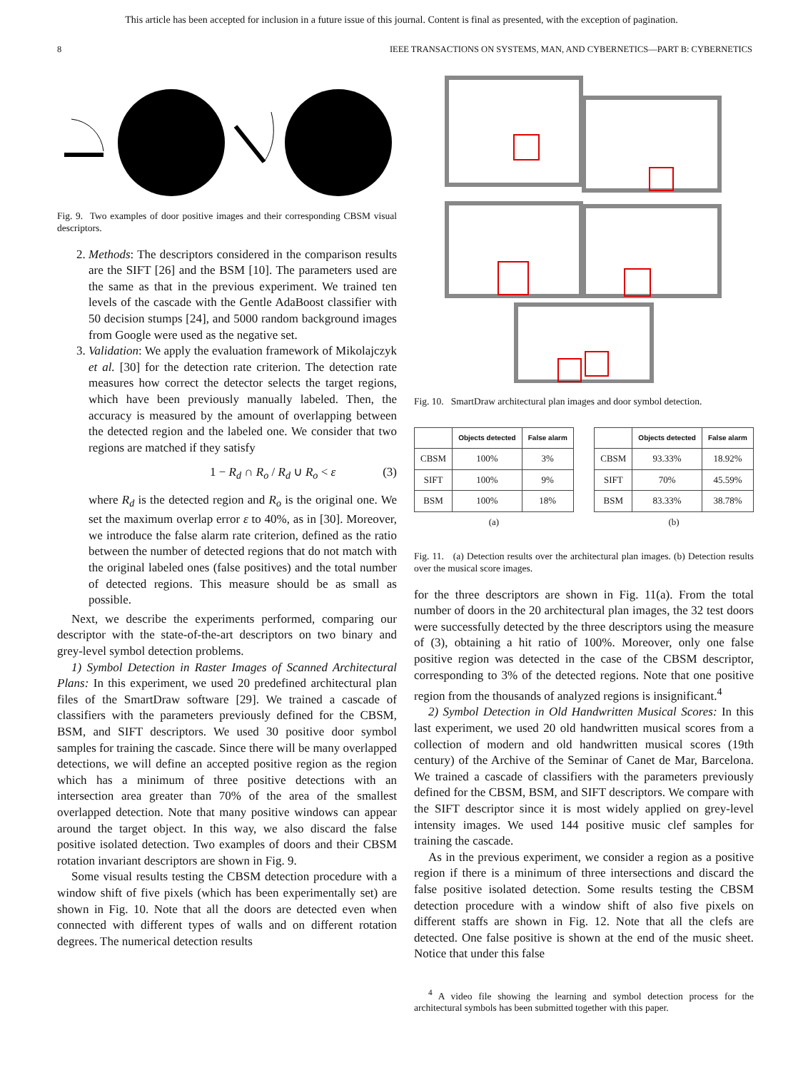This article has been accepted for inclusion in a future issue of this journal. Content is final as presented, with the exception of pagination.
8 IEEE TRANSACTIONS ON SYSTEMS, MAN, AND CYBERNETICS—PART B: CYBERNETICS
Fig. 9. Two examples of door positive images and their corresponding CBSM visual descriptors.
2. Methods: The descriptors considered in the comparison results are the SIFT [26] and the BSM [10]. The parameters used are the same as that in the previous experiment. We trained ten levels of the cascade with the Gentle AdaBoost classifier with 50 decision stumps [24], and 5000 random background images from Google were used as the negative set.
3. Validation: We apply the evaluation framework of Mikolajczyk et al. [30] for the detection rate criterion. The detection rate measures how correct the detector selects the target regions, which have been previously manually labeled. Then, the accuracy is measured by the amount of overlapping between the detected region and the labeled one. We consider that two regions are matched if they satisfy
1 − R<sub>d</sub> ∩ R<sub>o</sub> / R<sub>d</sub> ∪ R<sub>o</sub> < ε (3)
where R<sub>d</sub> is the detected region and R<sub>o</sub> is the original one. We set the maximum overlap error ε to 40%, as in [30]. Moreover, we introduce the false alarm rate criterion, defined as the ratio between the number of detected regions that do not match with the original labeled ones (false positives) and the total number of detected regions. This measure should be as small as possible.
Next, we describe the experiments performed, comparing our descriptor with the state-of-the-art descriptors on two binary and grey-level symbol detection problems.
1) Symbol Detection in Raster Images of Scanned Architectural Plans: In this experiment, we used 20 predefined architectural plan files of the SmartDraw software [29]. We trained a cascade of classifiers with the parameters previously defined for the CBSM, BSM, and SIFT descriptors. We used 30 positive door symbol samples for training the cascade. Since there will be many overlapped detections, we will define an accepted positive region as the region which has a minimum of three positive detections with an intersection area greater than 70% of the area of the smallest overlapped detection. Note that many positive windows can appear around the target object. In this way, we also discard the false positive isolated detection. Two examples of doors and their CBSM rotation invariant descriptors are shown in Fig. 9.
Some visual results testing the CBSM detection procedure with a window shift of five pixels (which has been experimentally set) are shown in Fig. 10. Note that all the doors are detected even when connected with different types of walls and on different rotation degrees. The numerical detection results
Fig. 10. SmartDraw architectural plan images and door symbol detection.
| | Objects detected | False alarm |
| --- | --- | --- |
| CBSM | 100% | 3% |
| SIFT | 100% | 9% |
| BSM | 100% | 18% |
| (a) | | |
| | Objects detected | False alarm |
| --- | --- | --- |
| CBSM | 93.33% | 18.92% |
| SIFT | 70% | 45.59% |
| BSM | 83.33% | 38.78% |
| (b) | | |
Fig. 11. (a) Detection results over the architectural plan images. (b) Detection results over the musical score images.
for the three descriptors are shown in Fig. 11(a). From the total number of doors in the 20 architectural plan images, the 32 test doors were successfully detected by the three descriptors using the measure of (3), obtaining a hit ratio of 100%. Moreover, only one false positive region was detected in the case of the CBSM descriptor, corresponding to 3% of the detected regions. Note that one positive region from the thousands of analyzed regions is insignificant.<sup>4</sup>
2) Symbol Detection in Old Handwritten Musical Scores: In this last experiment, we used 20 old handwritten musical scores from a collection of modern and old handwritten musical scores (19th century) of the Archive of the Seminar of Canet de Mar, Barcelona. We trained a cascade of classifiers with the parameters previously defined for the CBSM, BSM, and SIFT descriptors. We compare with the SIFT descriptor since it is most widely applied on grey-level intensity images. We used 144 positive music clef samples for training the cascade.
As in the previous experiment, we consider a region as a positive region if there is a minimum of three intersections and discard the false positive isolated detection. Some results testing the CBSM detection procedure with a window shift of also five pixels on different staffs are shown in Fig. 12. Note that all the clefs are detected. One false positive is shown at the end of the music sheet. Notice that under this false
<sup>4</sup> A video file showing the learning and symbol detection process for the architectural symbols has been submitted together with this paper.